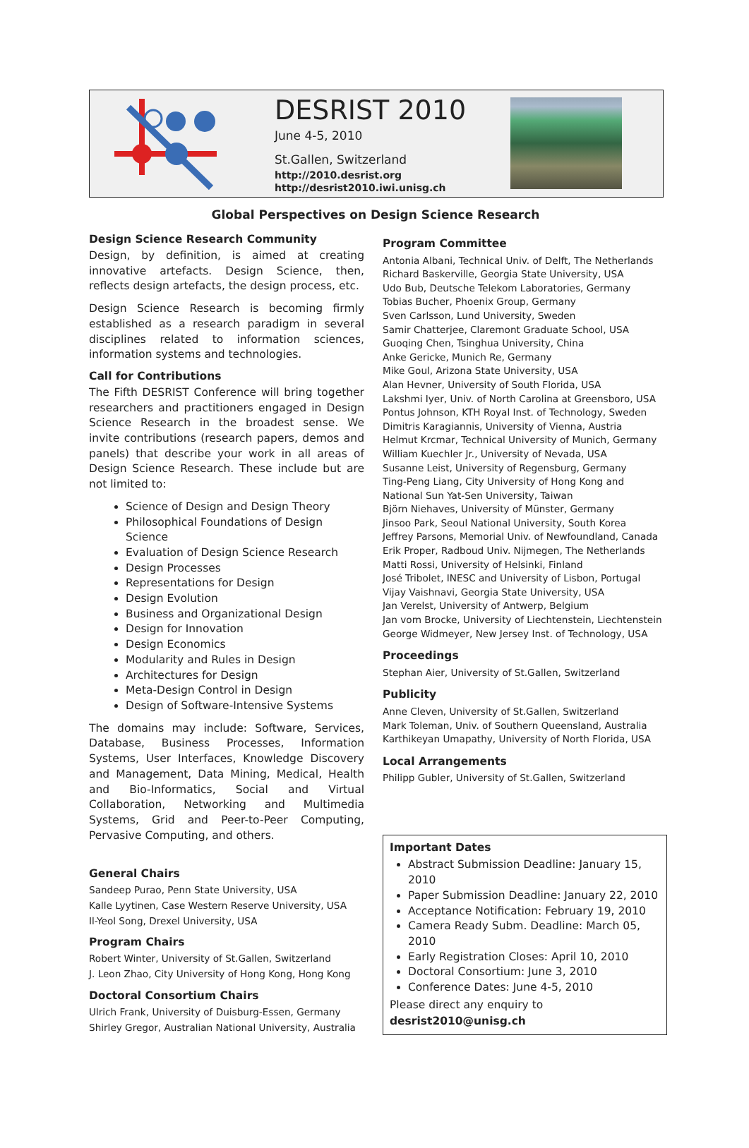DESRIST 2010
June 4-5, 2010
St.Gallen, Switzerland
http://2010.desrist.org
http://desrist2010.iwi.unisg.ch
Global Perspectives on Design Science Research
Design Science Research Community
Design, by definition, is aimed at creating innovative artefacts. Design Science, then, reflects design artefacts, the design process, etc.
Design Science Research is becoming firmly established as a research paradigm in several disciplines related to information sciences, information systems and technologies.
Call for Contributions
The Fifth DESRIST Conference will bring together researchers and practitioners engaged in Design Science Research in the broadest sense. We invite contributions (research papers, demos and panels) that describe your work in all areas of Design Science Research. These include but are not limited to:
Science of Design and Design Theory
Philosophical Foundations of Design Science
Evaluation of Design Science Research
Design Processes
Representations for Design
Design Evolution
Business and Organizational Design
Design for Innovation
Design Economics
Modularity and Rules in Design
Architectures for Design
Meta-Design Control in Design
Design of Software-Intensive Systems
The domains may include: Software, Services, Database, Business Processes, Information Systems, User Interfaces, Knowledge Discovery and Management, Data Mining, Medical, Health and Bio-Informatics, Social and Virtual Collaboration, Networking and Multimedia Systems, Grid and Peer-to-Peer Computing, Pervasive Computing, and others.
General Chairs
Sandeep Purao, Penn State University, USA
Kalle Lyytinen, Case Western Reserve University, USA
Il-Yeol Song, Drexel University, USA
Program Chairs
Robert Winter, University of St.Gallen, Switzerland
J. Leon Zhao, City University of Hong Kong, Hong Kong
Doctoral Consortium Chairs
Ulrich Frank, University of Duisburg-Essen, Germany
Shirley Gregor, Australian National University, Australia
Program Committee
Antonia Albani, Technical Univ. of Delft, The Netherlands
Richard Baskerville, Georgia State University, USA
Udo Bub, Deutsche Telekom Laboratories, Germany
Tobias Bucher, Phoenix Group, Germany
Sven Carlsson, Lund University, Sweden
Samir Chatterjee, Claremont Graduate School, USA
Guoqing Chen, Tsinghua University, China
Anke Gericke, Munich Re, Germany
Mike Goul, Arizona State University, USA
Alan Hevner, University of South Florida, USA
Lakshmi Iyer, Univ. of North Carolina at Greensboro, USA
Pontus Johnson, KTH Royal Inst. of Technology, Sweden
Dimitris Karagiannis, University of Vienna, Austria
Helmut Krcmar, Technical University of Munich, Germany
William Kuechler Jr., University of Nevada, USA
Susanne Leist, University of Regensburg, Germany
Ting-Peng Liang, City University of Hong Kong and National Sun Yat-Sen University, Taiwan
Björn Niehaves, University of Münster, Germany
Jinsoo Park, Seoul National University, South Korea
Jeffrey Parsons, Memorial Univ. of Newfoundland, Canada
Erik Proper, Radboud Univ. Nijmegen, The Netherlands
Matti Rossi, University of Helsinki, Finland
José Tribolet, INESC and University of Lisbon, Portugal
Vijay Vaishnavi, Georgia State University, USA
Jan Verelst, University of Antwerp, Belgium
Jan vom Brocke, University of Liechtenstein, Liechtenstein
George Widmeyer, New Jersey Inst. of Technology, USA
Proceedings
Stephan Aier, University of St.Gallen, Switzerland
Publicity
Anne Cleven, University of St.Gallen, Switzerland
Mark Toleman, Univ. of Southern Queensland, Australia
Karthikeyan Umapathy, University of North Florida, USA
Local Arrangements
Philipp Gubler, University of St.Gallen, Switzerland
Important Dates
Abstract Submission Deadline: January 15, 2010
Paper Submission Deadline: January 22, 2010
Acceptance Notification: February 19, 2010
Camera Ready Subm. Deadline: March 05, 2010
Early Registration Closes: April 10, 2010
Doctoral Consortium: June 3, 2010
Conference Dates: June 4-5, 2010
Please direct any enquiry to desrist2010@unisg.ch